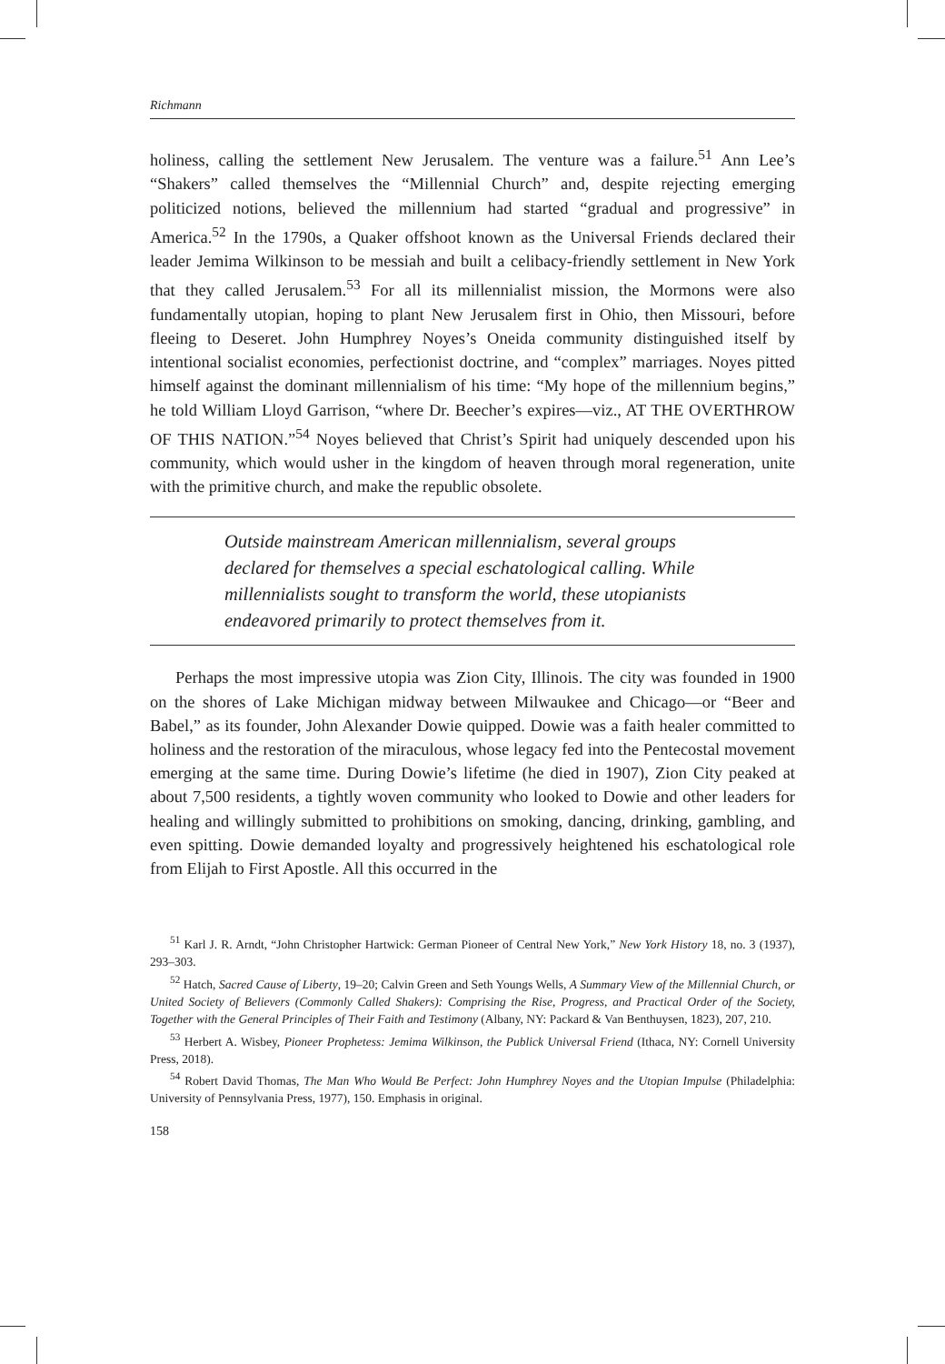Richmann
holiness, calling the settlement New Jerusalem. The venture was a failure.<sup>51</sup> Ann Lee’s “Shakers” called themselves the “Millennial Church” and, despite rejecting emerging politicized notions, believed the millennium had started “gradual and progressive” in America.<sup>52</sup> In the 1790s, a Quaker offshoot known as the Universal Friends declared their leader Jemima Wilkinson to be messiah and built a celibacy-friendly settlement in New York that they called Jerusalem.<sup>53</sup> For all its millennialist mission, the Mormons were also fundamentally utopian, hoping to plant New Jerusalem first in Ohio, then Missouri, before fleeing to Deseret. John Humphrey Noyes’s Oneida community distinguished itself by intentional socialist economies, perfectionist doctrine, and “complex” marriages. Noyes pitted himself against the dominant millennialism of his time: “My hope of the millennium begins,” he told William Lloyd Garrison, “where Dr. Beecher’s expires—viz., AT THE OVERTHROW OF THIS NATION.”<sup>54</sup> Noyes believed that Christ’s Spirit had uniquely descended upon his community, which would usher in the kingdom of heaven through moral regeneration, unite with the primitive church, and make the republic obsolete.
Outside mainstream American millennialism, several groups declared for themselves a special eschatological calling. While millennialists sought to transform the world, these utopianists endeavored primarily to protect themselves from it.
Perhaps the most impressive utopia was Zion City, Illinois. The city was founded in 1900 on the shores of Lake Michigan midway between Milwaukee and Chicago—or “Beer and Babel,” as its founder, John Alexander Dowie quipped. Dowie was a faith healer committed to holiness and the restoration of the miraculous, whose legacy fed into the Pentecostal movement emerging at the same time. During Dowie’s lifetime (he died in 1907), Zion City peaked at about 7,500 residents, a tightly woven community who looked to Dowie and other leaders for healing and willingly submitted to prohibitions on smoking, dancing, drinking, gambling, and even spitting. Dowie demanded loyalty and progressively heightened his eschatological role from Elijah to First Apostle. All this occurred in the
<sup>51</sup> Karl J. R. Arndt, “John Christopher Hartwick: German Pioneer of Central New York,” New York History 18, no. 3 (1937), 293–303.
<sup>52</sup> Hatch, Sacred Cause of Liberty, 19–20; Calvin Green and Seth Youngs Wells, A Summary View of the Millennial Church, or United Society of Believers (Commonly Called Shakers): Comprising the Rise, Progress, and Practical Order of the Society, Together with the General Principles of Their Faith and Testimony (Albany, NY: Packard & Van Benthuysen, 1823), 207, 210.
<sup>53</sup> Herbert A. Wisbey, Pioneer Prophetess: Jemima Wilkinson, the Publick Universal Friend (Ithaca, NY: Cornell University Press, 2018).
<sup>54</sup> Robert David Thomas, The Man Who Would Be Perfect: John Humphrey Noyes and the Utopian Impulse (Philadelphia: University of Pennsylvania Press, 1977), 150. Emphasis in original.
158